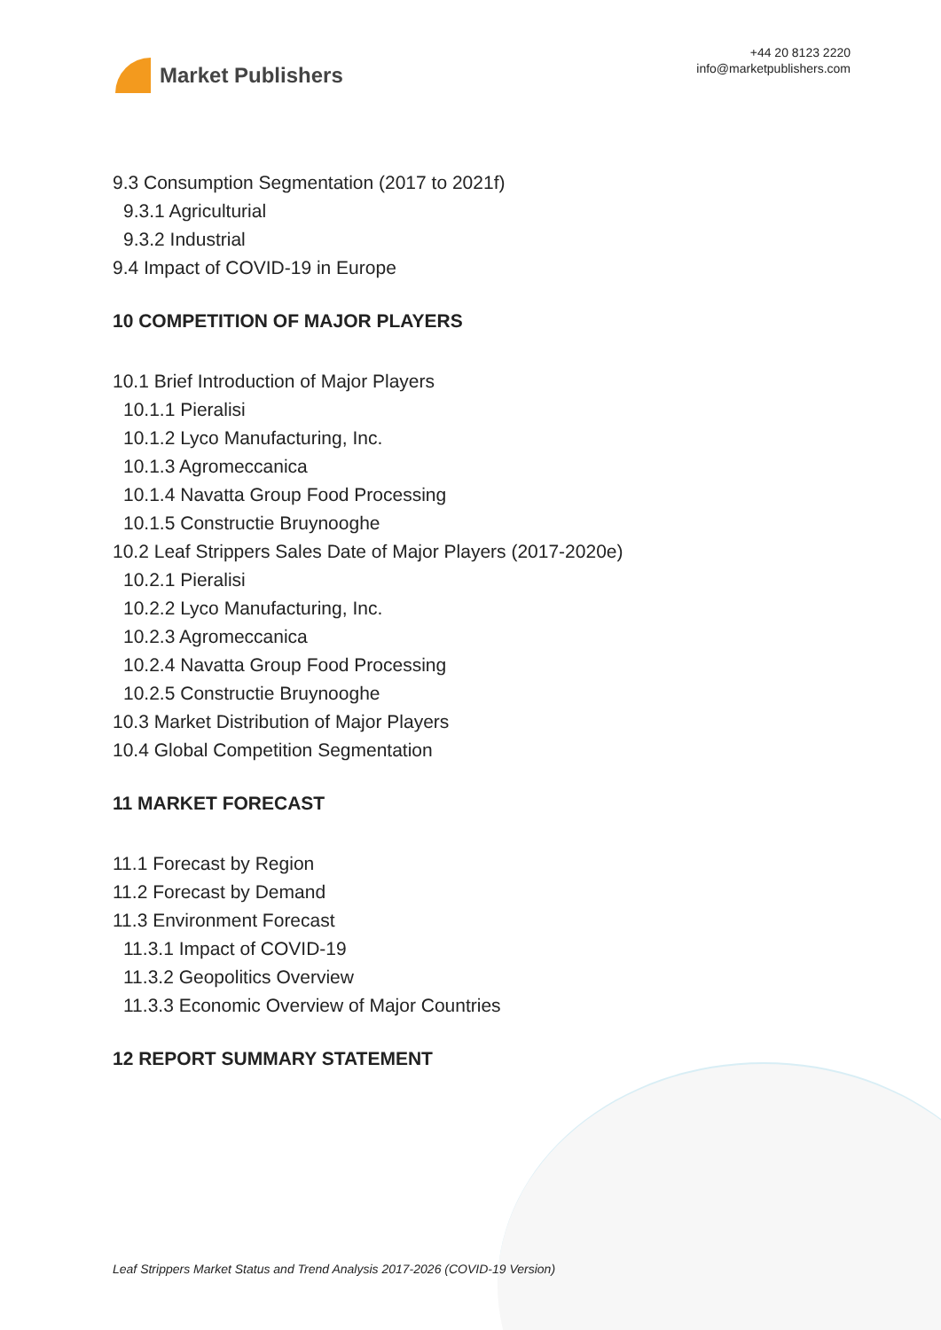Market Publishers
+44 20 8123 2220
info@marketpublishers.com
9.3 Consumption Segmentation (2017 to 2021f)
9.3.1 Agriculturial
9.3.2 Industrial
9.4 Impact of COVID-19 in Europe
10 COMPETITION OF MAJOR PLAYERS
10.1 Brief Introduction of Major Players
10.1.1 Pieralisi
10.1.2 Lyco Manufacturing, Inc.
10.1.3 Agromeccanica
10.1.4 Navatta Group Food Processing
10.1.5 Constructie Bruynooghe
10.2 Leaf Strippers Sales Date of Major Players (2017-2020e)
10.2.1 Pieralisi
10.2.2 Lyco Manufacturing, Inc.
10.2.3 Agromeccanica
10.2.4 Navatta Group Food Processing
10.2.5 Constructie Bruynooghe
10.3 Market Distribution of Major Players
10.4 Global Competition Segmentation
11 MARKET FORECAST
11.1 Forecast by Region
11.2 Forecast by Demand
11.3 Environment Forecast
11.3.1 Impact of COVID-19
11.3.2 Geopolitics Overview
11.3.3 Economic Overview of Major Countries
12 REPORT SUMMARY STATEMENT
Leaf Strippers Market Status and Trend Analysis 2017-2026 (COVID-19 Version)